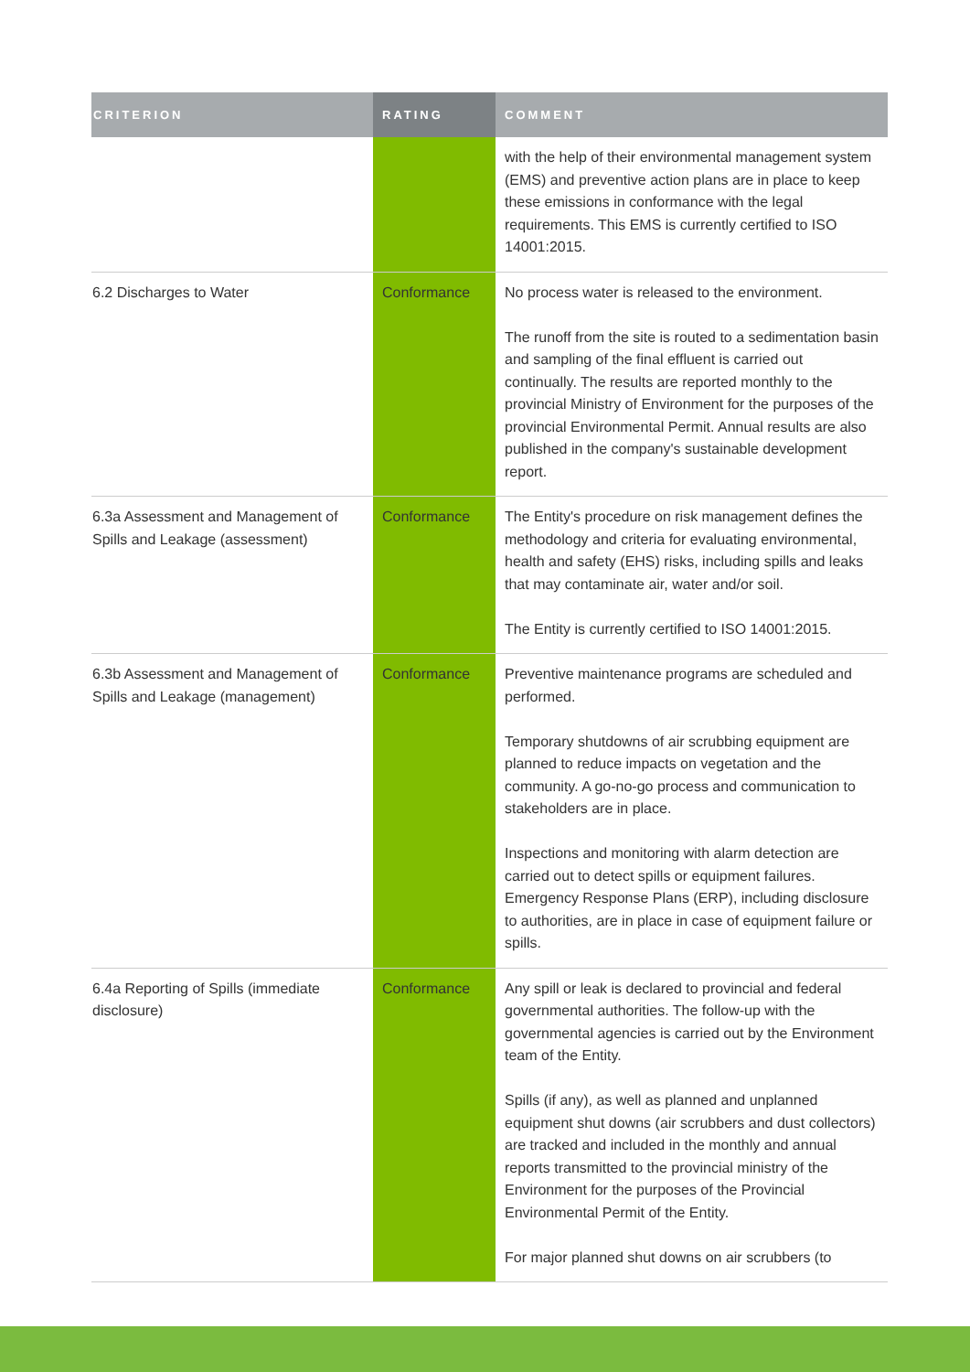| CRITERION | RATING | COMMENT |
| --- | --- | --- |
| | | with the help of their environmental management system (EMS) and preventive action plans are in place to keep these emissions in conformance with the legal requirements. This EMS is currently certified to ISO 14001:2015. |
| 6.2 Discharges to Water | Conformance | No process water is released to the environment. The runoff from the site is routed to a sedimentation basin and sampling of the final effluent is carried out continually. The results are reported monthly to the provincial Ministry of Environment for the purposes of the provincial Environmental Permit. Annual results are also published in the company's sustainable development report. |
| 6.3a Assessment and Management of Spills and Leakage (assessment) | Conformance | The Entity's procedure on risk management defines the methodology and criteria for evaluating environmental, health and safety (EHS) risks, including spills and leaks that may contaminate air, water and/or soil. The Entity is currently certified to ISO 14001:2015. |
| 6.3b Assessment and Management of Spills and Leakage (management) | Conformance | Preventive maintenance programs are scheduled and performed. Temporary shutdowns of air scrubbing equipment are planned to reduce impacts on vegetation and the community. A go-no-go process and communication to stakeholders are in place. Inspections and monitoring with alarm detection are carried out to detect spills or equipment failures. Emergency Response Plans (ERP), including disclosure to authorities, are in place in case of equipment failure or spills. |
| 6.4a Reporting of Spills (immediate disclosure) | Conformance | Any spill or leak is declared to provincial and federal governmental authorities. The follow-up with the governmental agencies is carried out by the Environment team of the Entity. Spills (if any), as well as planned and unplanned equipment shut downs (air scrubbers and dust collectors) are tracked and included in the monthly and annual reports transmitted to the provincial ministry of the Environment for the purposes of the Provincial Environmental Permit of the Entity. For major planned shut downs on air scrubbers (to |